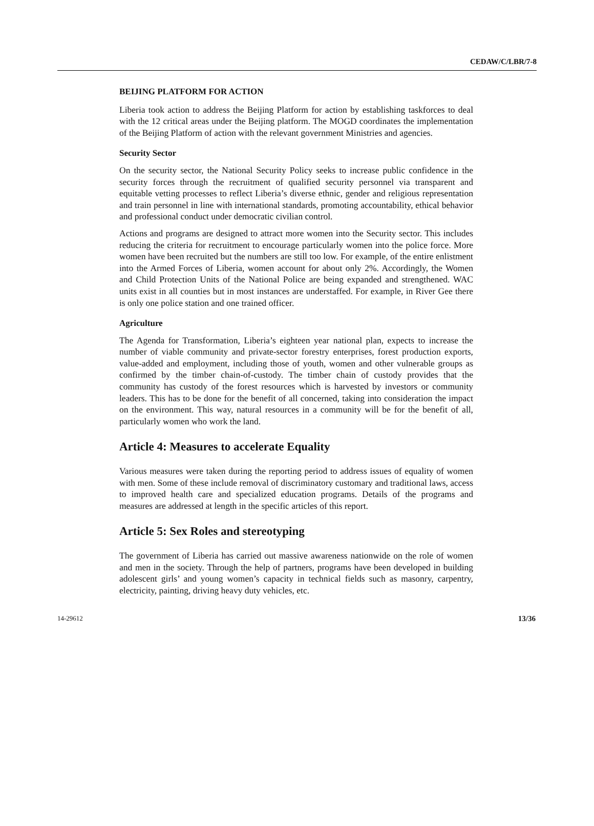CEDAW/C/LBR/7-8
BEIJING PLATFORM FOR ACTION
Liberia took action to address the Beijing Platform for action by establishing taskforces to deal with the 12 critical areas under the Beijing platform. The MOGD coordinates the implementation of the Beijing Platform of action with the relevant government Ministries and agencies.
Security Sector
On the security sector, the National Security Policy seeks to increase public confidence in the security forces through the recruitment of qualified security personnel via transparent and equitable vetting processes to reflect Liberia’s diverse ethnic, gender and religious representation and train personnel in line with international standards, promoting accountability, ethical behavior and professional conduct under democratic civilian control.
Actions and programs are designed to attract more women into the Security sector. This includes reducing the criteria for recruitment to encourage particularly women into the police force. More women have been recruited but the numbers are still too low. For example, of the entire enlistment into the Armed Forces of Liberia, women account for about only 2%. Accordingly, the Women and Child Protection Units of the National Police are being expanded and strengthened. WAC units exist in all counties but in most instances are understaffed. For example, in River Gee there is only one police station and one trained officer.
Agriculture
The Agenda for Transformation, Liberia’s eighteen year national plan, expects to increase the number of viable community and private-sector forestry enterprises, forest production exports, value-added and employment, including those of youth, women and other vulnerable groups as confirmed by the timber chain-of-custody. The timber chain of custody provides that the community has custody of the forest resources which is harvested by investors or community leaders. This has to be done for the benefit of all concerned, taking into consideration the impact on the environment. This way, natural resources in a community will be for the benefit of all, particularly women who work the land.
Article 4: Measures to accelerate Equality
Various measures were taken during the reporting period to address issues of equality of women with men. Some of these include removal of discriminatory customary and traditional laws, access to improved health care and specialized education programs. Details of the programs and measures are addressed at length in the specific articles of this report.
Article 5: Sex Roles and stereotyping
The government of Liberia has carried out massive awareness nationwide on the role of women and men in the society. Through the help of partners, programs have been developed in building adolescent girls’ and young women’s capacity in technical fields such as masonry, carpentry, electricity, painting, driving heavy duty vehicles, etc.
14-29612 13/36